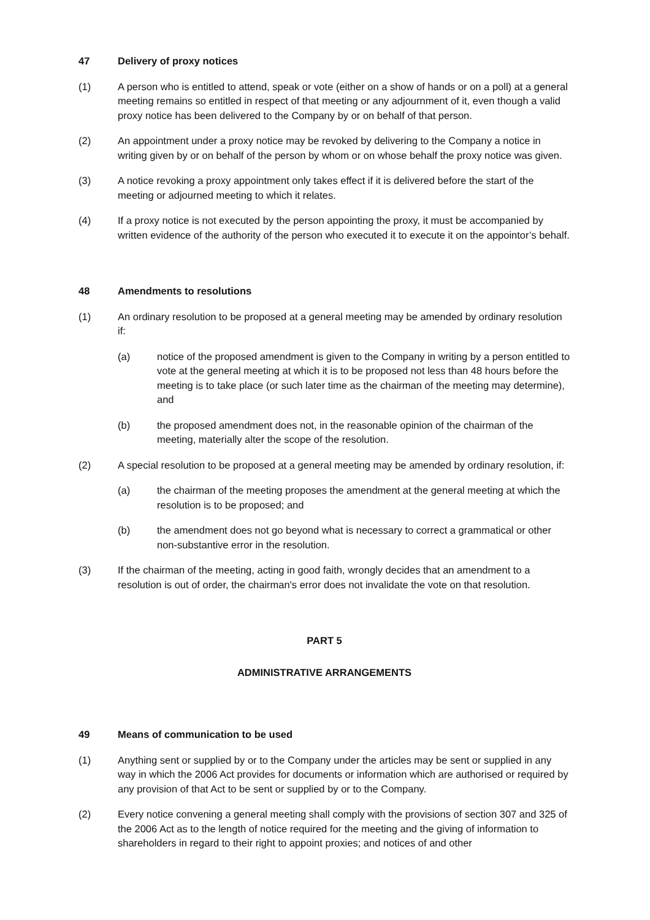47 Delivery of proxy notices
(1) A person who is entitled to attend, speak or vote (either on a show of hands or on a poll) at a general meeting remains so entitled in respect of that meeting or any adjournment of it, even though a valid proxy notice has been delivered to the Company by or on behalf of that person.
(2) An appointment under a proxy notice may be revoked by delivering to the Company a notice in writing given by or on behalf of the person by whom or on whose behalf the proxy notice was given.
(3) A notice revoking a proxy appointment only takes effect if it is delivered before the start of the meeting or adjourned meeting to which it relates.
(4) If a proxy notice is not executed by the person appointing the proxy, it must be accompanied by written evidence of the authority of the person who executed it to execute it on the appointor’s behalf.
48 Amendments to resolutions
(1) An ordinary resolution to be proposed at a general meeting may be amended by ordinary resolution if:
(a) notice of the proposed amendment is given to the Company in writing by a person entitled to vote at the general meeting at which it is to be proposed not less than 48 hours before the meeting is to take place (or such later time as the chairman of the meeting may determine), and
(b) the proposed amendment does not, in the reasonable opinion of the chairman of the meeting, materially alter the scope of the resolution.
(2) A special resolution to be proposed at a general meeting may be amended by ordinary resolution, if:
(a) the chairman of the meeting proposes the amendment at the general meeting at which the resolution is to be proposed; and
(b) the amendment does not go beyond what is necessary to correct a grammatical or other non-substantive error in the resolution.
(3) If the chairman of the meeting, acting in good faith, wrongly decides that an amendment to a resolution is out of order, the chairman's error does not invalidate the vote on that resolution.
PART 5
ADMINISTRATIVE ARRANGEMENTS
49 Means of communication to be used
(1) Anything sent or supplied by or to the Company under the articles may be sent or supplied in any way in which the 2006 Act provides for documents or information which are authorised or required by any provision of that Act to be sent or supplied by or to the Company.
(2) Every notice convening a general meeting shall comply with the provisions of section 307 and 325 of the 2006 Act as to the length of notice required for the meeting and the giving of information to shareholders in regard to their right to appoint proxies; and notices of and other